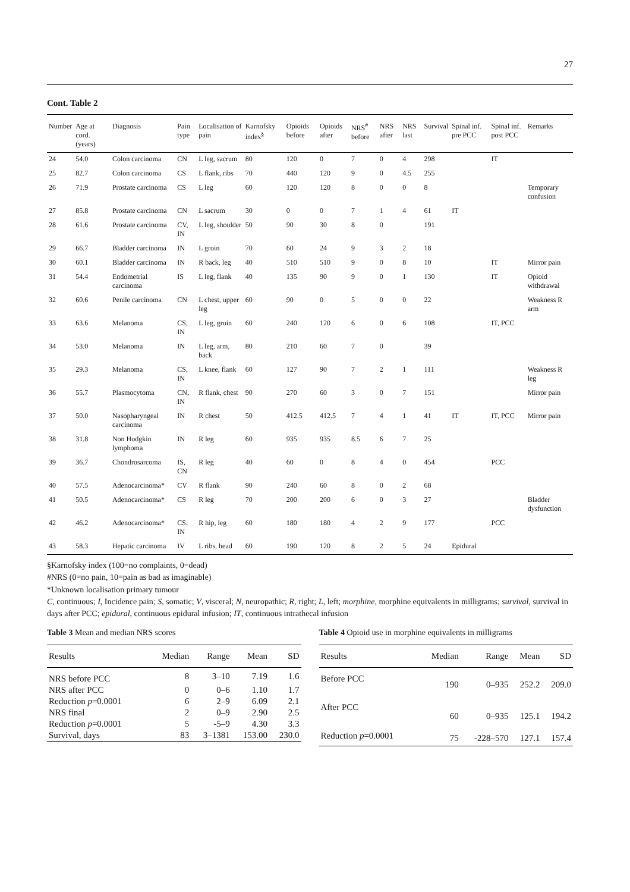27
Cont. Table 2
| Number | Age at cord. (years) | Diagnosis | Pain type | Localisation of pain | Karnofsky index<sup>§</sup> | Opioids before | Opioids after | NRS<sup>#</sup> before | NRS after | NRS last | Survival | Spinal inf. pre PCC | Spinal inf. post PCC | Remarks |
| --- | --- | --- | --- | --- | --- | --- | --- | --- | --- | --- | --- | --- | --- | --- |
| 24 | 54.0 | Colon carcinoma | CN | L leg, sacrum | 80 | 120 | 0 | 7 | 0 | 4 | 298 | | IT | |
| 25 | 82.7 | Colon carcinoma | CS | L flank, ribs | 70 | 440 | 120 | 9 | 0 | 4.5 | 255 | | | |
| 26 | 71.9 | Prostate carcinoma | CS | L leg | 60 | 120 | 120 | 8 | 0 | 0 | 8 | | | Temporary confusion |
| 27 | 85.8 | Prostate carcinoma | CN | L sacrum | 30 | 0 | 0 | 7 | 1 | 4 | 61 | IT | | |
| 28 | 61.6 | Prostate carcinoma | CV, IN | L leg, shoulder | 50 | 90 | 30 | 8 | 0 | | 191 | | | |
| 29 | 66.7 | Bladder carcinoma | IN | L groin | 70 | 60 | 24 | 9 | 3 | 2 | 18 | | | |
| 30 | 60.1 | Bladder carcinoma | IN | R back, leg | 40 | 510 | 510 | 9 | 0 | 8 | 10 | | IT | Mirror pain |
| 31 | 54.4 | Endometrial carcinoma | IS | L leg, flank | 40 | 135 | 90 | 9 | 0 | 1 | 130 | | IT | Opioid withdrawal |
| 32 | 60.6 | Penile carcinoma | CN | L chest, upper leg | 60 | 90 | 0 | 5 | 0 | 0 | 22 | | | Weakness R arm |
| 33 | 63.6 | Melanoma | CS, IN | L leg, groin | 60 | 240 | 120 | 6 | 0 | 6 | 108 | | IT, PCC | |
| 34 | 53.0 | Melanoma | IN | L leg, arm, back | 80 | 210 | 60 | 7 | 0 | | 39 | | | |
| 35 | 29.3 | Melanoma | CS, IN | L knee, flank | 60 | 127 | 90 | 7 | 2 | 1 | 111 | | | Weakness R leg |
| 36 | 55.7 | Plasmocytoma | CN, IN | R flank, chest | 90 | 270 | 60 | 3 | 0 | 7 | 151 | | | Mirror pain |
| 37 | 50.0 | Nasopharyngeal carcinoma | IN | R chest | 50 | 412.5 | 412.5 | 7 | 4 | 1 | 41 | IT | IT, PCC | Mirror pain |
| 38 | 31.8 | Non Hodgkin lymphoma | IN | R leg | 60 | 935 | 935 | 8.5 | 6 | 7 | 25 | | | |
| 39 | 36.7 | Chondrosarcoma | IS, CN | R leg | 40 | 60 | 0 | 8 | 4 | 0 | 454 | | PCC | |
| 40 | 57.5 | Adenocarcinoma* | CV | R flank | 90 | 240 | 60 | 8 | 0 | 2 | 68 | | | |
| 41 | 50.5 | Adenocarcinoma* | CS | R leg | 70 | 200 | 200 | 6 | 0 | 3 | 27 | | | Bladder dysfunction |
| 42 | 46.2 | Adenocarcinoma* | CS, IN | R hip, leg | 60 | 180 | 180 | 4 | 2 | 9 | 177 | | PCC | |
| 43 | 58.3 | Hepatic carcinoma | IV | L ribs, head | 60 | 190 | 120 | 8 | 2 | 5 | 24 | Epidural | | |
§Karnofsky index (100=no complaints, 0=dead)
#NRS (0=no pain, 10=pain as bad as imaginable)
*Unknown localisation primary tumour
C, continuous; I, Incidence pain; S, somatic; V, visceral; N, neuropathic; R, right; L, left; morphine, morphine equivalents in milligrams; survival, survival in days after PCC; epidural, continuous epidural infusion; IT, continuous intrathecal infusion
Table 3 Mean and median NRS scores
| Results | Median | Range | Mean | SD |
| --- | --- | --- | --- | --- |
| NRS before PCC | 8 | 3–10 | 7.19 | 1.6 |
| NRS after PCC | 0 | 0–6 | 1.10 | 1.7 |
| Reduction p =0.0001 | 6 | 2–9 | 6.09 | 2.1 |
| NRS final | 2 | 0–9 | 2.90 | 2.5 |
| Reduction p =0.0001 | 5 | -5–9 | 4.30 | 3.3 |
| Survival, days | 83 | 3–1381 | 153.00 | 230.0 |
Table 4 Opioid use in morphine equivalents in milligrams
| Results | Median | Range | Mean | SD |
| --- | --- | --- | --- | --- |
| Before PCC | 190 | 0–935 | 252.2 | 209.0 |
| After PCC | 60 | 0–935 | 125.1 | 194.2 |
| Reduction p =0.0001 | 75 | -228–570 | 127.1 | 157.4 |